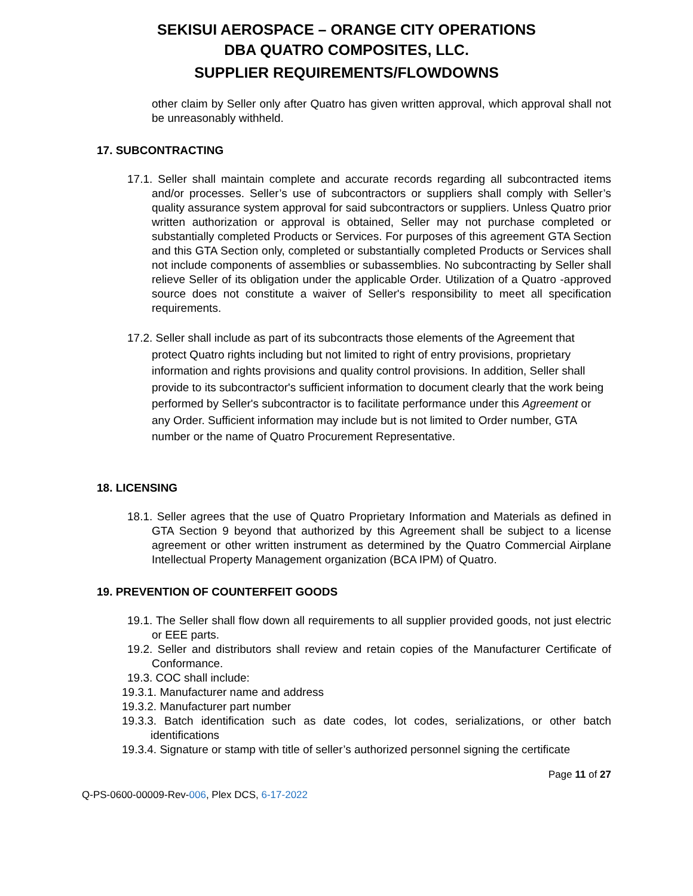SEKISUI AEROSPACE – ORANGE CITY OPERATIONS
DBA QUATRO COMPOSITES, LLC.
SUPPLIER REQUIREMENTS/FLOWDOWNS
other claim by Seller only after Quatro has given written approval, which approval shall not be unreasonably withheld.
17. SUBCONTRACTING
17.1. Seller shall maintain complete and accurate records regarding all subcontracted items and/or processes. Seller’s use of subcontractors or suppliers shall comply with Seller’s quality assurance system approval for said subcontractors or suppliers. Unless Quatro prior written authorization or approval is obtained, Seller may not purchase completed or substantially completed Products or Services. For purposes of this agreement GTA Section and this GTA Section only, completed or substantially completed Products or Services shall not include components of assemblies or subassemblies. No subcontracting by Seller shall relieve Seller of its obligation under the applicable Order. Utilization of a Quatro -approved source does not constitute a waiver of Seller's responsibility to meet all specification requirements.
17.2. Seller shall include as part of its subcontracts those elements of the Agreement that protect Quatro rights including but not limited to right of entry provisions, proprietary information and rights provisions and quality control provisions. In addition, Seller shall provide to its subcontractor's sufficient information to document clearly that the work being performed by Seller's subcontractor is to facilitate performance under this Agreement or any Order. Sufficient information may include but is not limited to Order number, GTA number or the name of Quatro Procurement Representative.
18. LICENSING
18.1. Seller agrees that the use of Quatro Proprietary Information and Materials as defined in GTA Section 9 beyond that authorized by this Agreement shall be subject to a license agreement or other written instrument as determined by the Quatro Commercial Airplane Intellectual Property Management organization (BCA IPM) of Quatro.
19. PREVENTION OF COUNTERFEIT GOODS
19.1. The Seller shall flow down all requirements to all supplier provided goods, not just electric or EEE parts.
19.2. Seller and distributors shall review and retain copies of the Manufacturer Certificate of Conformance.
19.3. COC shall include:
19.3.1. Manufacturer name and address
19.3.2. Manufacturer part number
19.3.3. Batch identification such as date codes, lot codes, serializations, or other batch identifications
19.3.4. Signature or stamp with title of seller’s authorized personnel signing the certificate
Page 11 of 27
Q-PS-0600-00009-Rev-006, Plex DCS, 6-17-2022